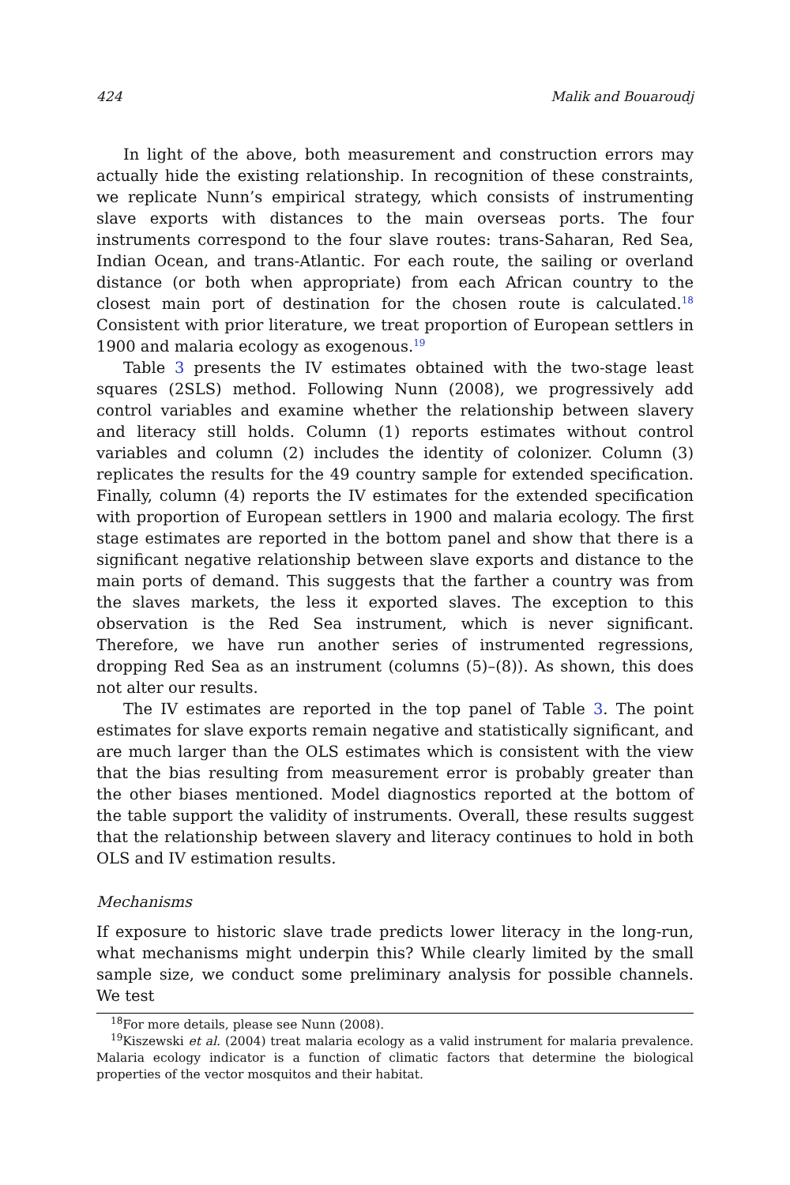424 Malik and Bouaroudj
In light of the above, both measurement and construction errors may actually hide the existing relationship. In recognition of these constraints, we replicate Nunn’s empirical strategy, which consists of instrumenting slave exports with distances to the main overseas ports. The four instruments correspond to the four slave routes: trans-Saharan, Red Sea, Indian Ocean, and trans-Atlantic. For each route, the sailing or overland distance (or both when appropriate) from each African country to the closest main port of destination for the chosen route is calculated.<sup>18</sup> Consistent with prior literature, we treat proportion of European settlers in 1900 and malaria ecology as exogenous.<sup>19</sup>
Table 3 presents the IV estimates obtained with the two-stage least squares (2SLS) method. Following Nunn (2008), we progressively add control variables and examine whether the relationship between slavery and literacy still holds. Column (1) reports estimates without control variables and column (2) includes the identity of colonizer. Column (3) replicates the results for the 49 country sample for extended specification. Finally, column (4) reports the IV estimates for the extended specification with proportion of European settlers in 1900 and malaria ecology. The first stage estimates are reported in the bottom panel and show that there is a significant negative relationship between slave exports and distance to the main ports of demand. This suggests that the farther a country was from the slaves markets, the less it exported slaves. The exception to this observation is the Red Sea instrument, which is never significant. Therefore, we have run another series of instrumented regressions, dropping Red Sea as an instrument (columns (5)–(8)). As shown, this does not alter our results.
The IV estimates are reported in the top panel of Table 3. The point estimates for slave exports remain negative and statistically significant, and are much larger than the OLS estimates which is consistent with the view that the bias resulting from measurement error is probably greater than the other biases mentioned. Model diagnostics reported at the bottom of the table support the validity of instruments. Overall, these results suggest that the relationship between slavery and literacy continues to hold in both OLS and IV estimation results.
Mechanisms
If exposure to historic slave trade predicts lower literacy in the long-run, what mechanisms might underpin this? While clearly limited by the small sample size, we conduct some preliminary analysis for possible channels. We test
<sup>18</sup> For more details, please see Nunn (2008).
<sup>19</sup> Kiszewski et al. (2004) treat malaria ecology as a valid instrument for malaria prevalence. Malaria ecology indicator is a function of climatic factors that determine the biological properties of the vector mosquitos and their habitat.